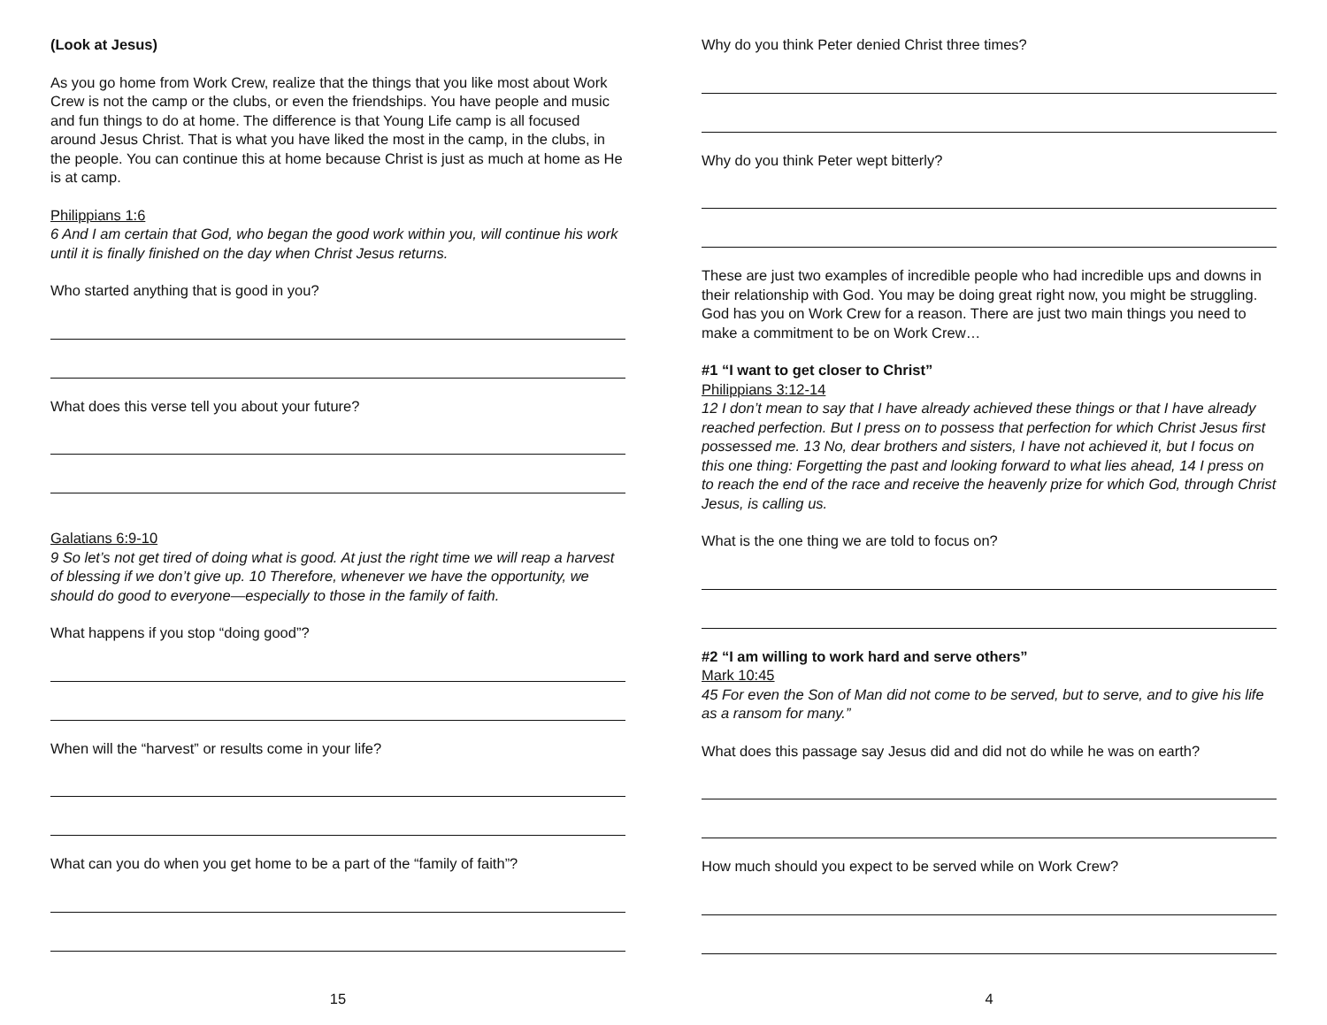(Look at Jesus)
As you go home from Work Crew, realize that the things that you like most about Work Crew is not the camp or the clubs, or even the friendships. You have people and music and fun things to do at home. The difference is that Young Life camp is all focused around Jesus Christ. That is what you have liked the most in the camp, in the clubs, in the people. You can continue this at home because Christ is just as much at home as He is at camp.
Philippians 1:6
6 And I am certain that God, who began the good work within you, will continue his work until it is finally finished on the day when Christ Jesus returns.
Who started anything that is good in you?
What does this verse tell you about your future?
Galatians 6:9-10
9 So let’s not get tired of doing what is good. At just the right time we will reap a harvest of blessing if we don’t give up. 10 Therefore, whenever we have the opportunity, we should do good to everyone—especially to those in the family of faith.
What happens if you stop “doing good”?
When will the “harvest” or results come in your life?
What can you do when you get home to be a part of the “family of faith”?
15
Why do you think Peter denied Christ three times?
Why do you think Peter wept bitterly?
These are just two examples of incredible people who had incredible ups and downs in their relationship with God. You may be doing great right now, you might be struggling. God has you on Work Crew for a reason. There are just two main things you need to make a commitment to be on Work Crew…
#1 “I want to get closer to Christ”
Philippians 3:12-14
12 I don’t mean to say that I have already achieved these things or that I have already reached perfection. But I press on to possess that perfection for which Christ Jesus first possessed me. 13 No, dear brothers and sisters, I have not achieved it, but I focus on this one thing: Forgetting the past and looking forward to what lies ahead, 14 I press on to reach the end of the race and receive the heavenly prize for which God, through Christ Jesus, is calling us.
What is the one thing we are told to focus on?
#2 “I am willing to work hard and serve others”
Mark 10:45
45 For even the Son of Man did not come to be served, but to serve, and to give his life as a ransom for many.”
What does this passage say Jesus did and did not do while he was on earth?
How much should you expect to be served while on Work Crew?
4